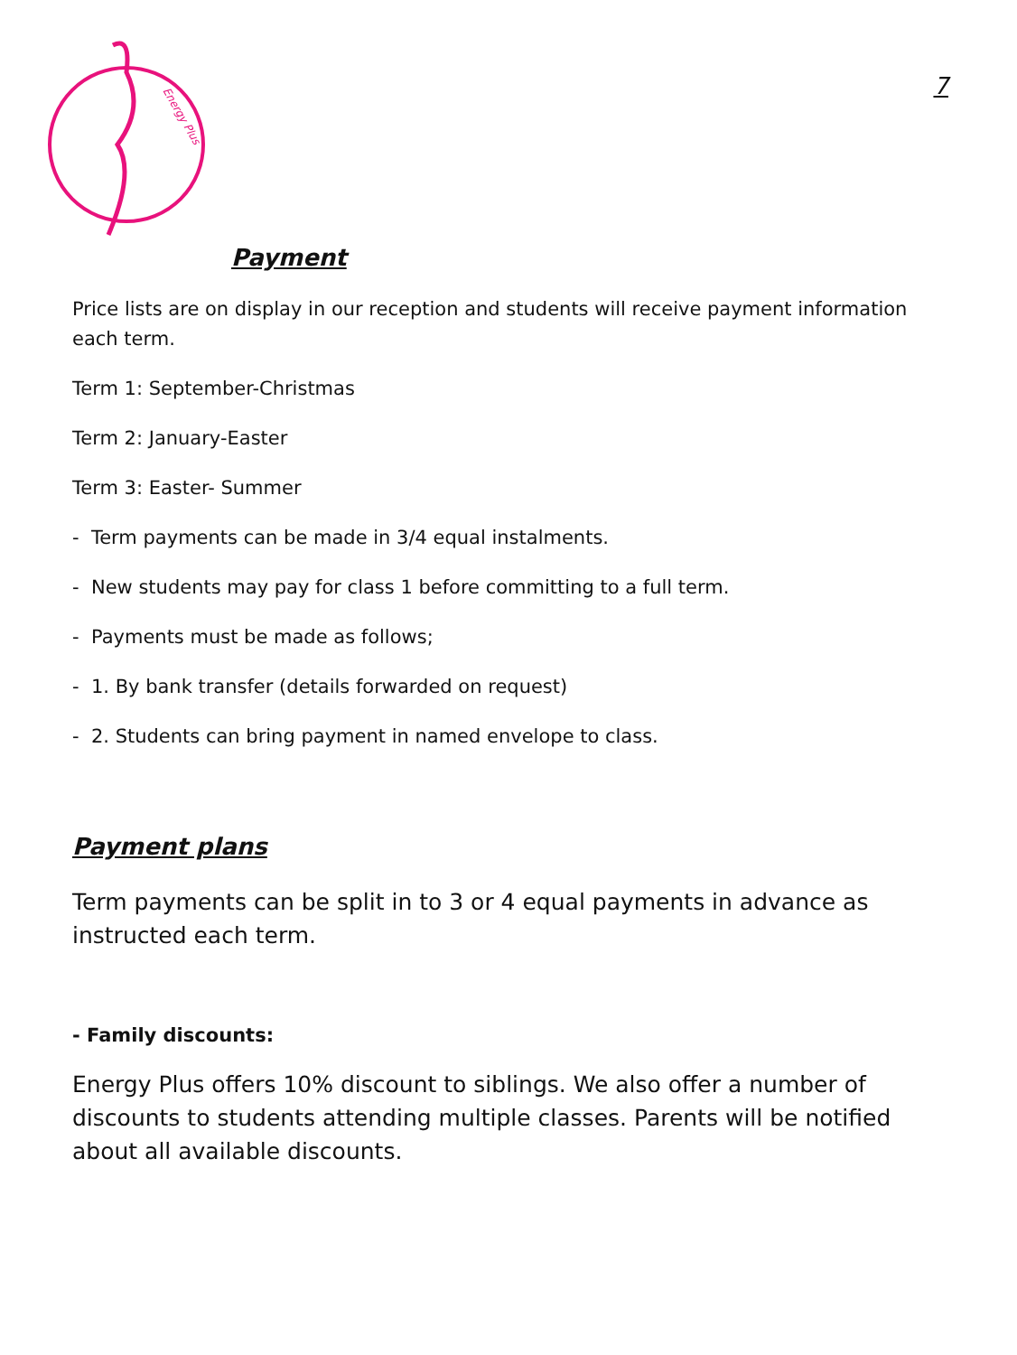Energy Plus
7
Payment
Price lists are on display in our reception and students will receive payment information each term.
Term 1: September-Christmas
Term 2: January-Easter
Term 3: Easter- Summer
- Term payments can be made in 3/4 equal instalments.
- New students may pay for class 1 before committing to a full term.
- Payments must be made as follows;
- 1. By bank transfer (details forwarded on request)
- 2. Students can bring payment in named envelope to class.
Payment plans
Term payments can be split in to 3 or 4 equal payments in advance as instructed each term.
- Family discounts:
Energy Plus offers 10% discount to siblings. We also offer a number of discounts to students attending multiple classes. Parents will be notified about all available discounts.